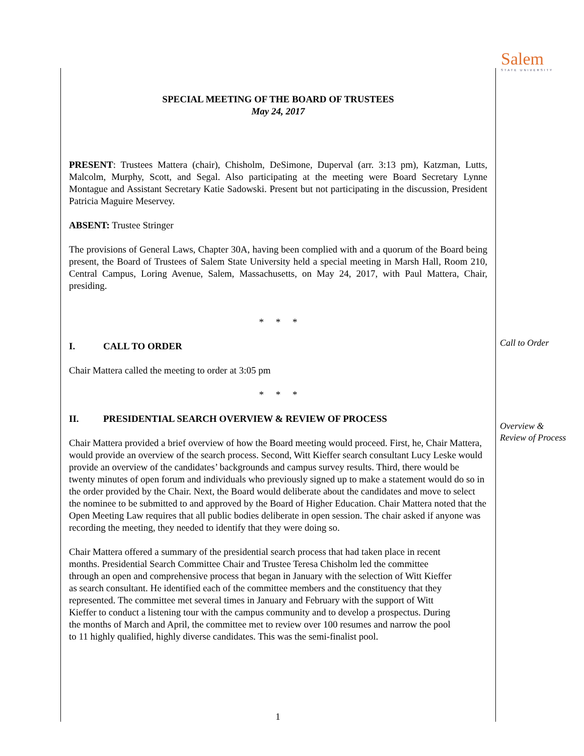Salem
STATE UNIVERSITY
Call to Order
Overview &
Review of Process
SPECIAL MEETING OF THE BOARD OF TRUSTEES
May 24, 2017
PRESENT: Trustees Mattera (chair), Chisholm, DeSimone, Duperval (arr. 3:13 pm), Katzman, Lutts, Malcolm, Murphy, Scott, and Segal. Also participating at the meeting were Board Secretary Lynne Montague and Assistant Secretary Katie Sadowski. Present but not participating in the discussion, President Patricia Maguire Meservey.
ABSENT: Trustee Stringer
The provisions of General Laws, Chapter 30A, having been complied with and a quorum of the Board being present, the Board of Trustees of Salem State University held a special meeting in Marsh Hall, Room 210, Central Campus, Loring Avenue, Salem, Massachusetts, on May 24, 2017, with Paul Mattera, Chair, presiding.
* * *
I. CALL TO ORDER
Chair Mattera called the meeting to order at 3:05 pm
* * *
II. PRESIDENTIAL SEARCH OVERVIEW & REVIEW OF PROCESS
Chair Mattera provided a brief overview of how the Board meeting would proceed. First, he, Chair Mattera, would provide an overview of the search process. Second, Witt Kieffer search consultant Lucy Leske would provide an overview of the candidates’ backgrounds and campus survey results. Third, there would be twenty minutes of open forum and individuals who previously signed up to make a statement would do so in the order provided by the Chair. Next, the Board would deliberate about the candidates and move to select the nominee to be submitted to and approved by the Board of Higher Education. Chair Mattera noted that the Open Meeting Law requires that all public bodies deliberate in open session. The chair asked if anyone was recording the meeting, they needed to identify that they were doing so.
Chair Mattera offered a summary of the presidential search process that had taken place in recent months. Presidential Search Committee Chair and Trustee Teresa Chisholm led the committee through an open and comprehensive process that began in January with the selection of Witt Kieffer as search consultant. He identified each of the committee members and the constituency that they represented. The committee met several times in January and February with the support of Witt Kieffer to conduct a listening tour with the campus community and to develop a prospectus. During the months of March and April, the committee met to review over 100 resumes and narrow the pool to 11 highly qualified, highly diverse candidates. This was the semi-finalist pool.
1